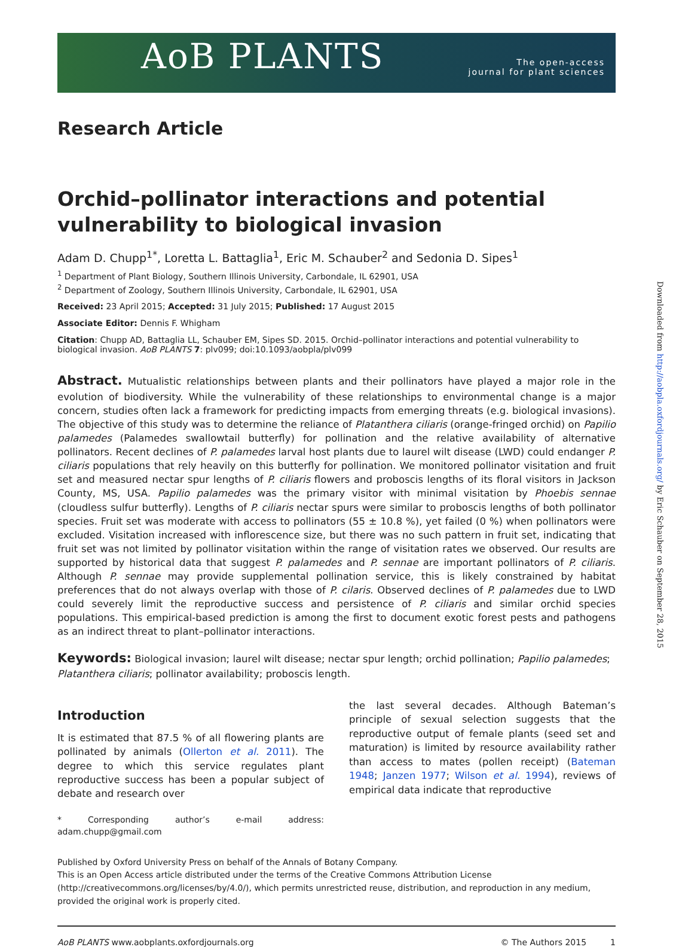Downloaded from http://aobpla.oxfordjournals.org/ by Eric Schauber on September 28, 2015
AoB PLANTS
The open-access
journal for plant sciences
Research Article
Orchid–pollinator interactions and potential vulnerability to biological invasion
Adam D. Chupp<sup>1*</sup>, Loretta L. Battaglia<sup>1</sup>, Eric M. Schauber<sup>2</sup> and Sedonia D. Sipes<sup>1</sup>
<sup>1</sup> Department of Plant Biology, Southern Illinois University, Carbondale, IL 62901, USA
<sup>2</sup> Department of Zoology, Southern Illinois University, Carbondale, IL 62901, USA
Received: 23 April 2015; Accepted: 31 July 2015; Published: 17 August 2015
Associate Editor: Dennis F. Whigham
Citation: Chupp AD, Battaglia LL, Schauber EM, Sipes SD. 2015. Orchid–pollinator interactions and potential vulnerability to biological invasion. AoB PLANTS 7: plv099; doi:10.1093/aobpla/plv099
Abstract. Mutualistic relationships between plants and their pollinators have played a major role in the evolution of biodiversity. While the vulnerability of these relationships to environmental change is a major concern, studies often lack a framework for predicting impacts from emerging threats (e.g. biological invasions). The objective of this study was to determine the reliance of Platanthera ciliaris (orange-fringed orchid) on Papilio palamedes (Palamedes swallowtail butterfly) for pollination and the relative availability of alternative pollinators. Recent declines of P. palamedes larval host plants due to laurel wilt disease (LWD) could endanger P. ciliaris populations that rely heavily on this butterfly for pollination. We monitored pollinator visitation and fruit set and measured nectar spur lengths of P. ciliaris flowers and proboscis lengths of its floral visitors in Jackson County, MS, USA. Papilio palamedes was the primary visitor with minimal visitation by Phoebis sennae (cloudless sulfur butterfly). Lengths of P. ciliaris nectar spurs were similar to proboscis lengths of both pollinator species. Fruit set was moderate with access to pollinators (55 ± 10.8 %), yet failed (0 %) when pollinators were excluded. Visitation increased with inflorescence size, but there was no such pattern in fruit set, indicating that fruit set was not limited by pollinator visitation within the range of visitation rates we observed. Our results are supported by historical data that suggest P. palamedes and P. sennae are important pollinators of P. ciliaris. Although P. sennae may provide supplemental pollination service, this is likely constrained by habitat preferences that do not always overlap with those of P. cilaris. Observed declines of P. palamedes due to LWD could severely limit the reproductive success and persistence of P. ciliaris and similar orchid species populations. This empirical-based prediction is among the first to document exotic forest pests and pathogens as an indirect threat to plant–pollinator interactions.
Keywords: Biological invasion; laurel wilt disease; nectar spur length; orchid pollination; Papilio palamedes; Platanthera ciliaris; pollinator availability; proboscis length.
Introduction
It is estimated that 87.5 % of all flowering plants are pollinated by animals (Ollerton et al. 2011). The degree to which this service regulates plant reproductive success has been a popular subject of debate and research over
* Corresponding author’s e-mail address: adam.chupp@gmail.com
the last several decades. Although Bateman’s principle of sexual selection suggests that the reproductive output of female plants (seed set and maturation) is limited by resource availability rather than access to mates (pollen receipt) (Bateman 1948; Janzen 1977; Wilson et al. 1994), reviews of empirical data indicate that reproductive
Published by Oxford University Press on behalf of the Annals of Botany Company.
This is an Open Access article distributed under the terms of the Creative Commons Attribution License (http://creativecommons.org/licenses/by/4.0/), which permits unrestricted reuse, distribution, and reproduction in any medium, provided the original work is properly cited.
AoB PLANTS www.aobplants.oxfordjournals.org © The Authors 2015 1